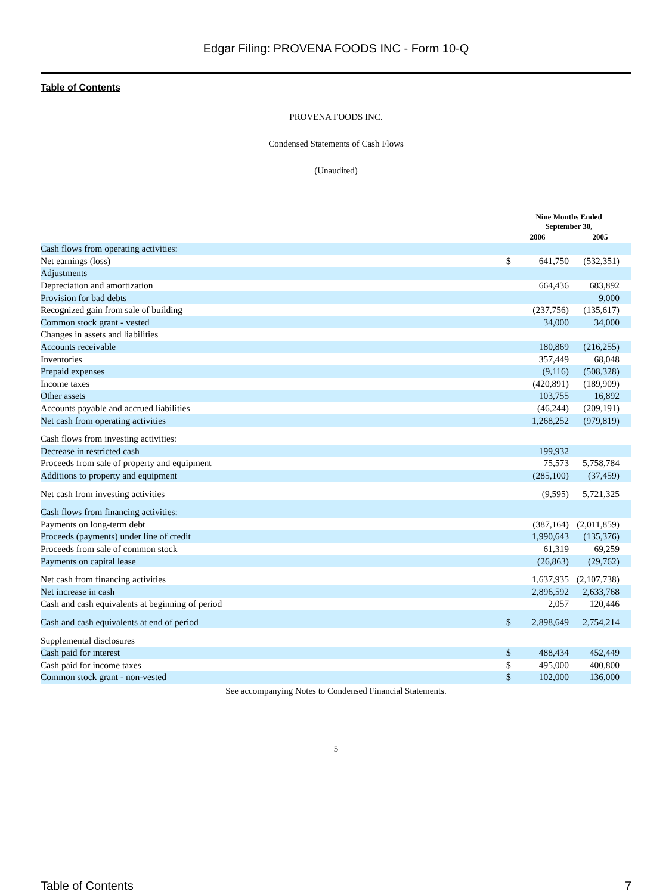Edgar Filing: PROVENA FOODS INC - Form 10-Q
Table of Contents
PROVENA FOODS INC.
Condensed Statements of Cash Flows
(Unaudited)
| | Nine Months Ended September 30, | | | |
| --- | --- | --- | --- | --- |
| | 2006 | | 2005 | |
| Cash flows from operating activities: | | | | |
| Net earnings (loss) | $ | 641,750 | (532,351) | |
| Adjustments | | | | |
| Depreciation and amortization | | 664,436 | 683,892 | |
| Provision for bad debts | | | 9,000 | |
| Recognized gain from sale of building | | (237,756) | (135,617) | |
| Common stock grant - vested | | 34,000 | 34,000 | |
| Changes in assets and liabilities | | | | |
| Accounts receivable | | 180,869 | (216,255) | |
| Inventories | | 357,449 | 68,048 | |
| Prepaid expenses | | (9,116) | (508,328) | |
| Income taxes | | (420,891) | (189,909) | |
| Other assets | | 103,755 | 16,892 | |
| Accounts payable and accrued liabilities | | (46,244) | (209,191) | |
| Net cash from operating activities | | 1,268,252 | (979,819) | |
| Cash flows from investing activities: | | | | |
| Decrease in restricted cash | | 199,932 | | |
| Proceeds from sale of property and equipment | | 75,573 | 5,758,784 | |
| Additions to property and equipment | | (285,100) | (37,459) | |
| Net cash from investing activities | | (9,595) | 5,721,325 | |
| Cash flows from financing activities: | | | | |
| Payments on long-term debt | | (387,164) | (2,011,859) | |
| Proceeds (payments) under line of credit | | 1,990,643 | (135,376) | |
| Proceeds from sale of common stock | | 61,319 | 69,259 | |
| Payments on capital lease | | (26,863) | (29,762) | |
| Net cash from financing activities | | 1,637,935 | (2,107,738) | |
| Net increase in cash | | 2,896,592 | 2,633,768 | |
| Cash and cash equivalents at beginning of period | | 2,057 | 120,446 | |
| Cash and cash equivalents at end of period | $ | 2,898,649 | 2,754,214 | |
| Supplemental disclosures | | | | |
| Cash paid for interest | $ | 488,434 | 452,449 | |
| Cash paid for income taxes | $ | 495,000 | 400,800 | |
| Common stock grant - non-vested | $ | 102,000 | 136,000 | |
See accompanying Notes to Condensed Financial Statements.
5
Table of Contents 7